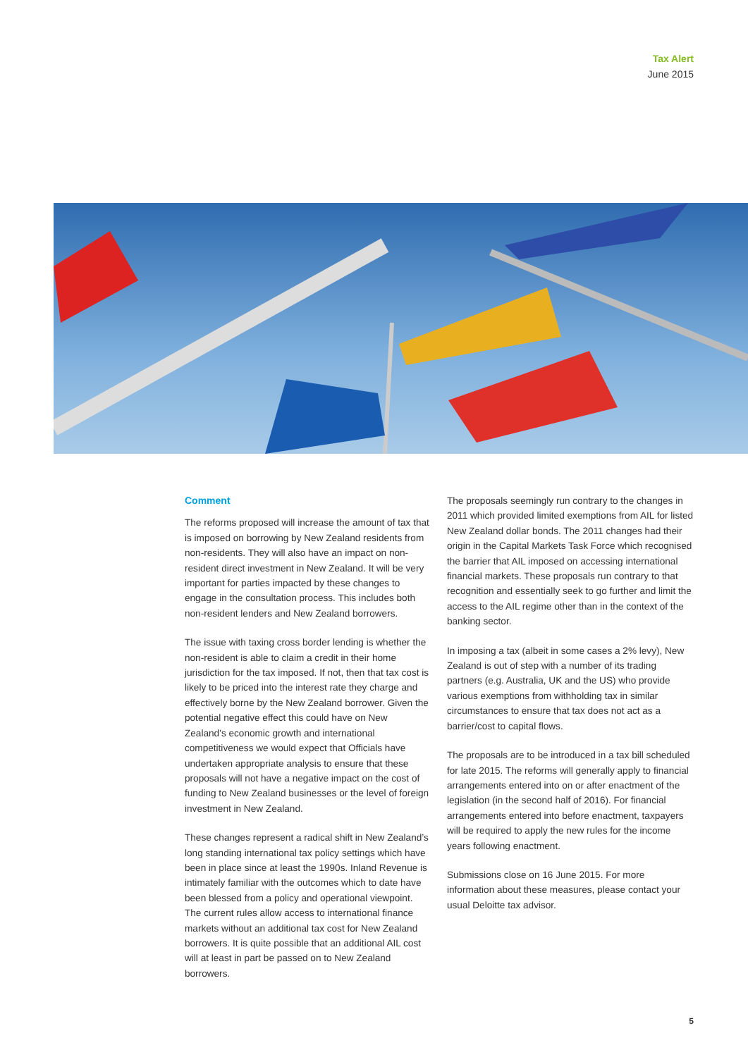Tax Alert
June 2015
Comment
The reforms proposed will increase the amount of tax that is imposed on borrowing by New Zealand residents from non-residents. They will also have an impact on non-resident direct investment in New Zealand. It will be very important for parties impacted by these changes to engage in the consultation process. This includes both non-resident lenders and New Zealand borrowers.
The issue with taxing cross border lending is whether the non-resident is able to claim a credit in their home jurisdiction for the tax imposed. If not, then that tax cost is likely to be priced into the interest rate they charge and effectively borne by the New Zealand borrower. Given the potential negative effect this could have on New Zealand’s economic growth and international competitiveness we would expect that Officials have undertaken appropriate analysis to ensure that these proposals will not have a negative impact on the cost of funding to New Zealand businesses or the level of foreign investment in New Zealand.
These changes represent a radical shift in New Zealand’s long standing international tax policy settings which have been in place since at least the 1990s. Inland Revenue is intimately familiar with the outcomes which to date have been blessed from a policy and operational viewpoint. The current rules allow access to international finance markets without an additional tax cost for New Zealand borrowers. It is quite possible that an additional AIL cost will at least in part be passed on to New Zealand borrowers.
The proposals seemingly run contrary to the changes in 2011 which provided limited exemptions from AIL for listed New Zealand dollar bonds. The 2011 changes had their origin in the Capital Markets Task Force which recognised the barrier that AIL imposed on accessing international financial markets. These proposals run contrary to that recognition and essentially seek to go further and limit the access to the AIL regime other than in the context of the banking sector.
In imposing a tax (albeit in some cases a 2% levy), New Zealand is out of step with a number of its trading partners (e.g. Australia, UK and the US) who provide various exemptions from withholding tax in similar circumstances to ensure that tax does not act as a barrier/cost to capital flows.
The proposals are to be introduced in a tax bill scheduled for late 2015. The reforms will generally apply to financial arrangements entered into on or after enactment of the legislation (in the second half of 2016). For financial arrangements entered into before enactment, taxpayers will be required to apply the new rules for the income years following enactment.
Submissions close on 16 June 2015. For more information about these measures, please contact your usual Deloitte tax advisor.
5